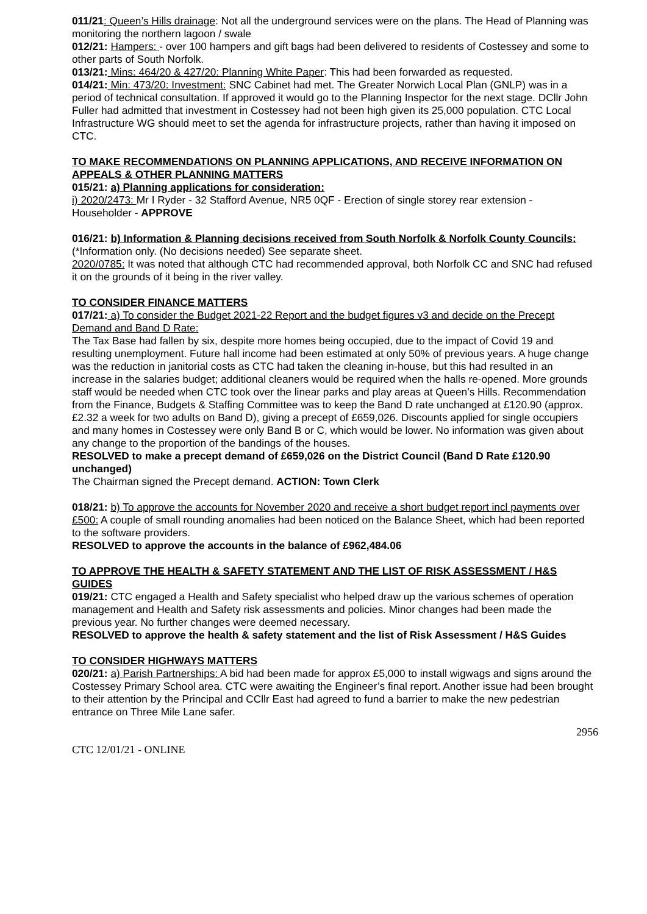011/21: Queen’s Hills drainage: Not all the underground services were on the plans. The Head of Planning was monitoring the northern lagoon / swale
012/21: Hampers: - over 100 hampers and gift bags had been delivered to residents of Costessey and some to other parts of South Norfolk.
013/21: Mins: 464/20 & 427/20: Planning White Paper: This had been forwarded as requested.
014/21: Min: 473/20: Investment: SNC Cabinet had met. The Greater Norwich Local Plan (GNLP) was in a period of technical consultation. If approved it would go to the Planning Inspector for the next stage. DCllr John Fuller had admitted that investment in Costessey had not been high given its 25,000 population. CTC Local Infrastructure WG should meet to set the agenda for infrastructure projects, rather than having it imposed on CTC.
TO MAKE RECOMMENDATIONS ON PLANNING APPLICATIONS, AND RECEIVE INFORMATION ON APPEALS & OTHER PLANNING MATTERS
015/21: a) Planning applications for consideration:
i) 2020/2473: Mr I Ryder - 32 Stafford Avenue, NR5 0QF - Erection of single storey rear extension - Householder - APPROVE
016/21: b) Information & Planning decisions received from South Norfolk & Norfolk County Councils: (*Information only. (No decisions needed) See separate sheet.
2020/0785: It was noted that although CTC had recommended approval, both Norfolk CC and SNC had refused it on the grounds of it being in the river valley.
TO CONSIDER FINANCE MATTERS
017/21: a) To consider the Budget 2021-22 Report and the budget figures v3 and decide on the Precept Demand and Band D Rate:
The Tax Base had fallen by six, despite more homes being occupied, due to the impact of Covid 19 and resulting unemployment. Future hall income had been estimated at only 50% of previous years. A huge change was the reduction in janitorial costs as CTC had taken the cleaning in-house, but this had resulted in an increase in the salaries budget; additional cleaners would be required when the halls re-opened. More grounds staff would be needed when CTC took over the linear parks and play areas at Queen’s Hills. Recommendation from the Finance, Budgets & Staffing Committee was to keep the Band D rate unchanged at £120.90 (approx. £2.32 a week for two adults on Band D), giving a precept of £659,026. Discounts applied for single occupiers and many homes in Costessey were only Band B or C, which would be lower. No information was given about any change to the proportion of the bandings of the houses.
RESOLVED to make a precept demand of £659,026 on the District Council (Band D Rate £120.90 unchanged)
The Chairman signed the Precept demand. ACTION: Town Clerk
018/21: b) To approve the accounts for November 2020 and receive a short budget report incl payments over £500: A couple of small rounding anomalies had been noticed on the Balance Sheet, which had been reported to the software providers.
RESOLVED to approve the accounts in the balance of £962,484.06
TO APPROVE THE HEALTH & SAFETY STATEMENT AND THE LIST OF RISK ASSESSMENT / H&S GUIDES
019/21: CTC engaged a Health and Safety specialist who helped draw up the various schemes of operation management and Health and Safety risk assessments and policies. Minor changes had been made the previous year. No further changes were deemed necessary.
RESOLVED to approve the health & safety statement and the list of Risk Assessment / H&S Guides
TO CONSIDER HIGHWAYS MATTERS
020/21: a) Parish Partnerships: A bid had been made for approx £5,000 to install wigwags and signs around the Costessey Primary School area. CTC were awaiting the Engineer’s final report. Another issue had been brought to their attention by the Principal and CCllr East had agreed to fund a barrier to make the new pedestrian entrance on Three Mile Lane safer.
2956
CTC 12/01/21 - ONLINE